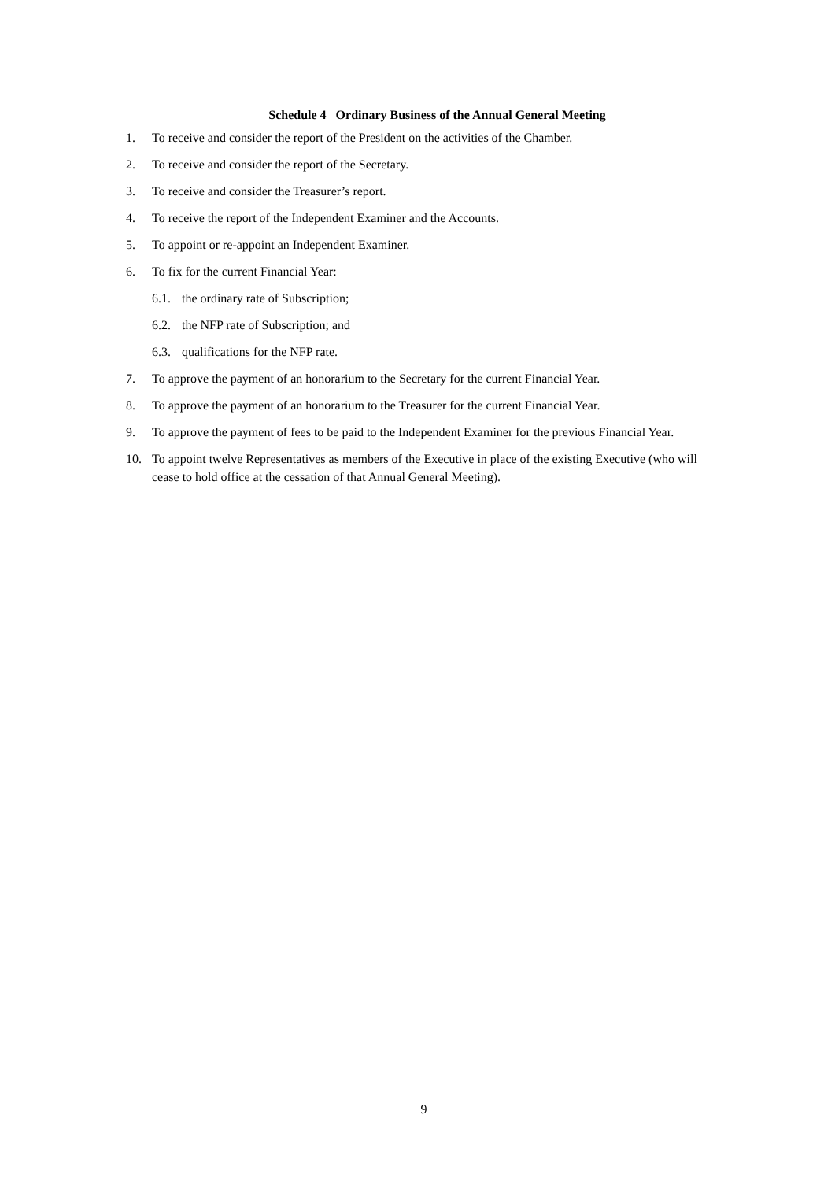Schedule 4 Ordinary Business of the Annual General Meeting
1. To receive and consider the report of the President on the activities of the Chamber.
2. To receive and consider the report of the Secretary.
3. To receive and consider the Treasurer’s report.
4. To receive the report of the Independent Examiner and the Accounts.
5. To appoint or re-appoint an Independent Examiner.
6. To fix for the current Financial Year:
6.1. the ordinary rate of Subscription;
6.2. the NFP rate of Subscription; and
6.3. qualifications for the NFP rate.
7. To approve the payment of an honorarium to the Secretary for the current Financial Year.
8. To approve the payment of an honorarium to the Treasurer for the current Financial Year.
9. To approve the payment of fees to be paid to the Independent Examiner for the previous Financial Year.
10. To appoint twelve Representatives as members of the Executive in place of the existing Executive (who will cease to hold office at the cessation of that Annual General Meeting).
9